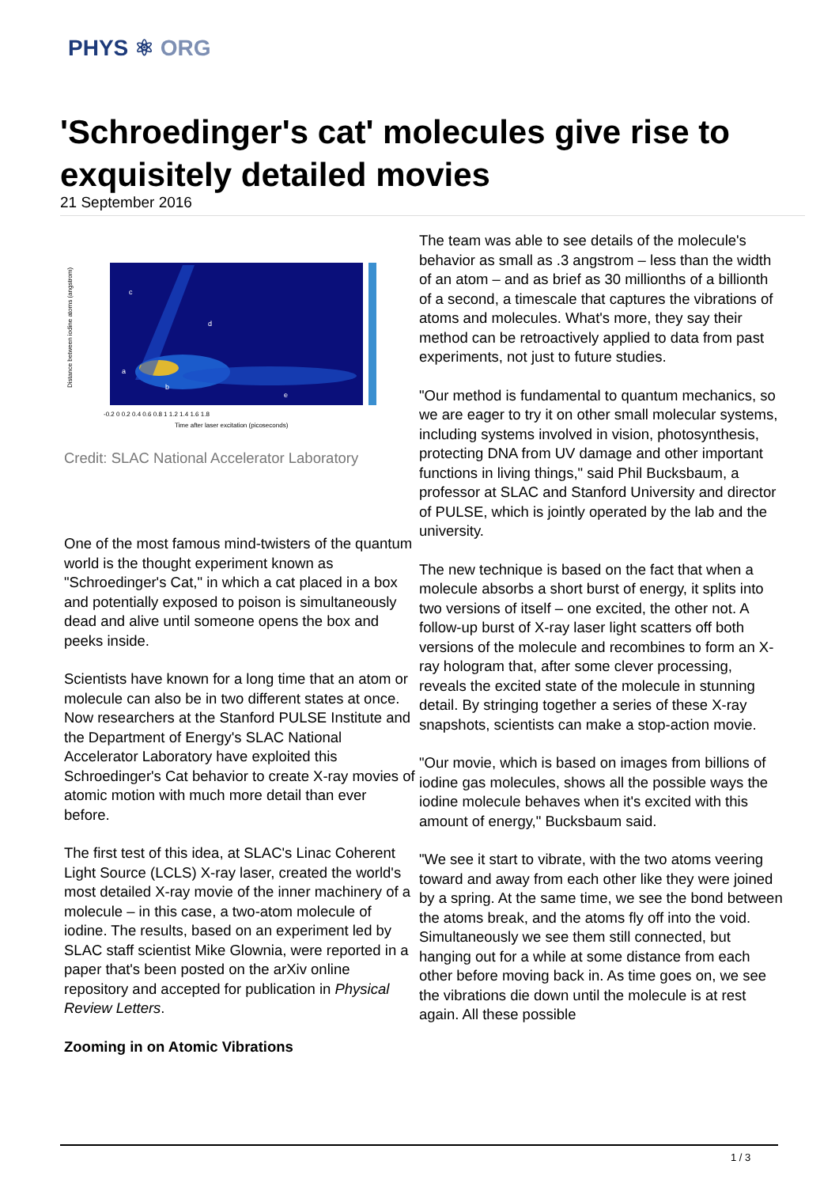PHYS ⚛ ORG
'Schroedinger's cat' molecules give rise to exquisitely detailed movies
21 September 2016
c
d
a
b
e
-0.2 0 0.2 0.4 0.6 0.8 1 1.2 1.4 1.6 1.8
Time after laser excitation (picoseconds)
Distance between iodine atoms (angstrom)
Credit: SLAC National Accelerator Laboratory
One of the most famous mind-twisters of the quantum world is the thought experiment known as "Schroedinger's Cat," in which a cat placed in a box and potentially exposed to poison is simultaneously dead and alive until someone opens the box and peeks inside.
Scientists have known for a long time that an atom or molecule can also be in two different states at once. Now researchers at the Stanford PULSE Institute and the Department of Energy's SLAC National Accelerator Laboratory have exploited this Schroedinger's Cat behavior to create X-ray movies of atomic motion with much more detail than ever before.
The first test of this idea, at SLAC's Linac Coherent Light Source (LCLS) X-ray laser, created the world's most detailed X-ray movie of the inner machinery of a molecule – in this case, a two-atom molecule of iodine. The results, based on an experiment led by SLAC staff scientist Mike Glownia, were reported in a paper that's been posted on the arXiv online repository and accepted for publication in Physical Review Letters.
Zooming in on Atomic Vibrations
The team was able to see details of the molecule's behavior as small as .3 angstrom – less than the width of an atom – and as brief as 30 millionths of a billionth of a second, a timescale that captures the vibrations of atoms and molecules. What's more, they say their method can be retroactively applied to data from past experiments, not just to future studies.
"Our method is fundamental to quantum mechanics, so we are eager to try it on other small molecular systems, including systems involved in vision, photosynthesis, protecting DNA from UV damage and other important functions in living things," said Phil Bucksbaum, a professor at SLAC and Stanford University and director of PULSE, which is jointly operated by the lab and the university.
The new technique is based on the fact that when a molecule absorbs a short burst of energy, it splits into two versions of itself – one excited, the other not. A follow-up burst of X-ray laser light scatters off both versions of the molecule and recombines to form an X-ray hologram that, after some clever processing, reveals the excited state of the molecule in stunning detail. By stringing together a series of these X-ray snapshots, scientists can make a stop-action movie.
"Our movie, which is based on images from billions of iodine gas molecules, shows all the possible ways the iodine molecule behaves when it's excited with this amount of energy," Bucksbaum said.
"We see it start to vibrate, with the two atoms veering toward and away from each other like they were joined by a spring. At the same time, we see the bond between the atoms break, and the atoms fly off into the void. Simultaneously we see them still connected, but hanging out for a while at some distance from each other before moving back in. As time goes on, we see the vibrations die down until the molecule is at rest again. All these possible
1 / 3